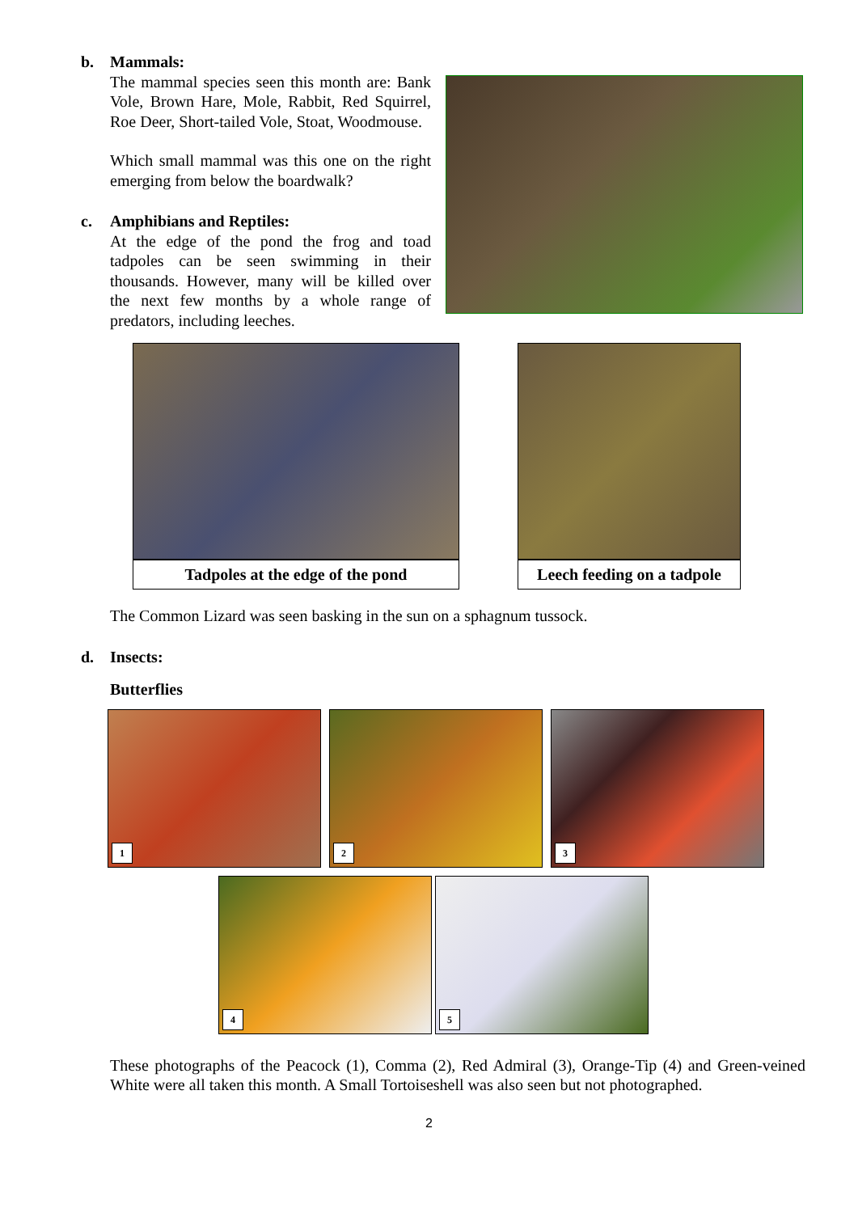b. Mammals:
The mammal species seen this month are: Bank Vole, Brown Hare, Mole, Rabbit, Red Squirrel, Roe Deer, Short-tailed Vole, Stoat, Woodmouse.
Which small mammal was this one on the right emerging from below the boardwalk?
c. Amphibians and Reptiles:
At the edge of the pond the frog and toad tadpoles can be seen swimming in their thousands. However, many will be killed over the next few months by a whole range of predators, including leeches.
Tadpoles at the edge of the pond Leech feeding on a tadpole
The Common Lizard was seen basking in the sun on a sphagnum tussock.
d. Insects:
Butterflies
1 2 3
4 5
These photographs of the Peacock (1), Comma (2), Red Admiral (3), Orange-Tip (4) and Green-veined White were all taken this month. A Small Tortoiseshell was also seen but not photographed.
2